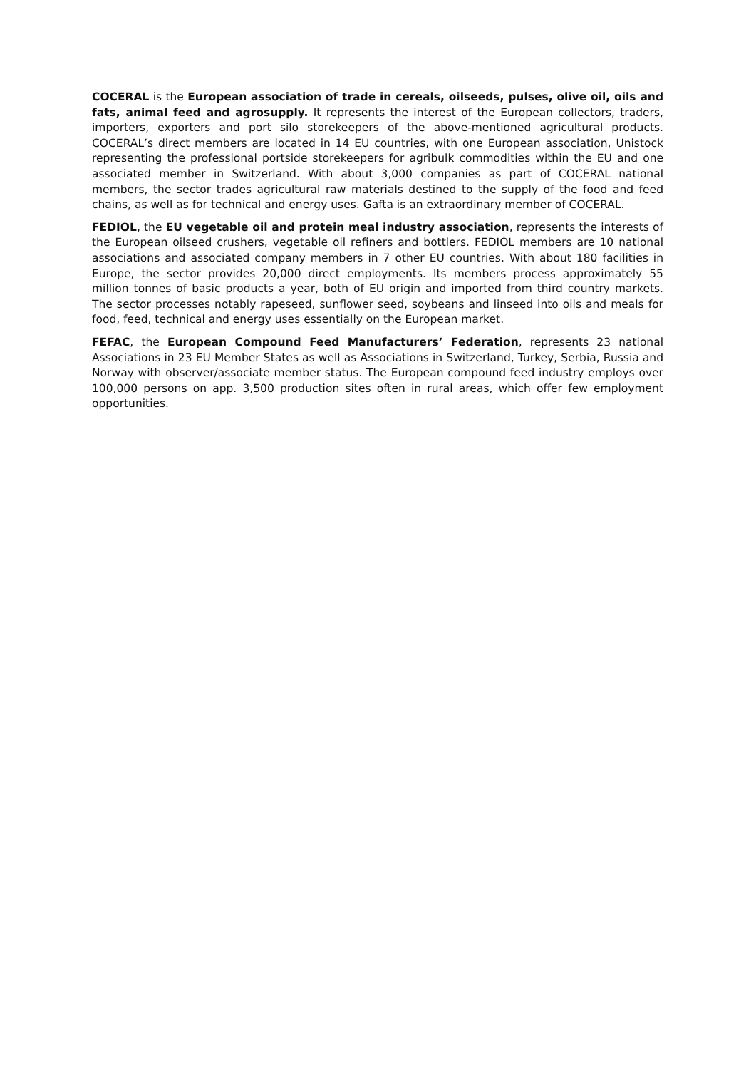COCERAL is the European association of trade in cereals, oilseeds, pulses, olive oil, oils and fats, animal feed and agrosupply. It represents the interest of the European collectors, traders, importers, exporters and port silo storekeepers of the above-mentioned agricultural products. COCERAL’s direct members are located in 14 EU countries, with one European association, Unistock representing the professional portside storekeepers for agribulk commodities within the EU and one associated member in Switzerland. With about 3,000 companies as part of COCERAL national members, the sector trades agricultural raw materials destined to the supply of the food and feed chains, as well as for technical and energy uses. Gafta is an extraordinary member of COCERAL.
FEDIOL, the EU vegetable oil and protein meal industry association, represents the interests of the European oilseed crushers, vegetable oil refiners and bottlers. FEDIOL members are 10 national associations and associated company members in 7 other EU countries. With about 180 facilities in Europe, the sector provides 20,000 direct employments. Its members process approximately 55 million tonnes of basic products a year, both of EU origin and imported from third country markets. The sector processes notably rapeseed, sunflower seed, soybeans and linseed into oils and meals for food, feed, technical and energy uses essentially on the European market.
FEFAC, the European Compound Feed Manufacturers’ Federation, represents 23 national Associations in 23 EU Member States as well as Associations in Switzerland, Turkey, Serbia, Russia and Norway with observer/associate member status. The European compound feed industry employs over 100,000 persons on app. 3,500 production sites often in rural areas, which offer few employment opportunities.